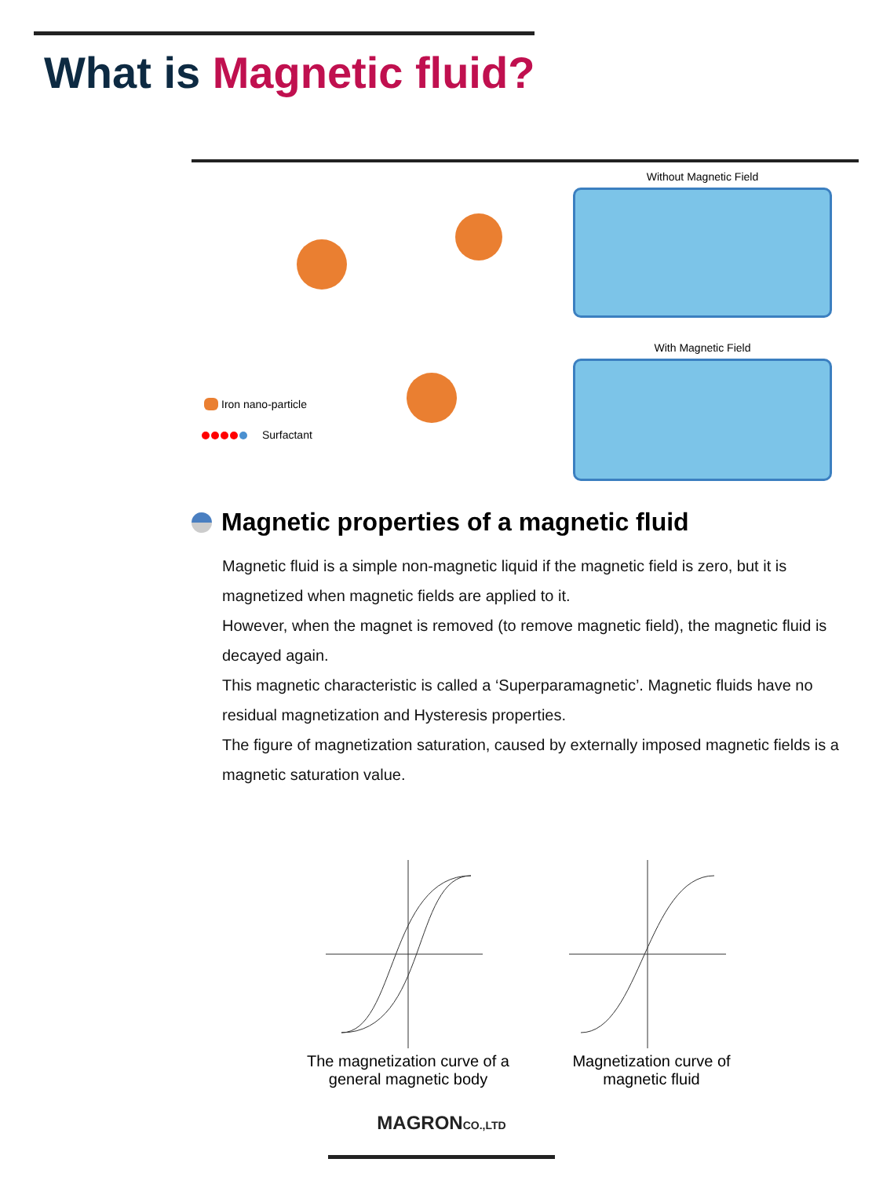What is Magnetic fluid?
Iron nano-particle
Surfactant
Without Magnetic Field
With Magnetic Field
Magnetic properties of a magnetic fluid
Magnetic fluid is a simple non-magnetic liquid if the magnetic field is zero, but it is magnetized when magnetic fields are applied to it.
However, when the magnet is removed (to remove magnetic field), the magnetic fluid is decayed again.
This magnetic characteristic is called a ‘Superparamagnetic’. Magnetic fluids have no residual magnetization and Hysteresis properties.
The figure of magnetization saturation, caused by externally imposed magnetic fields is a magnetic saturation value.
The magnetization curve of a general magnetic body
Magnetization curve of magnetic fluid
MAGRONCO.,LTD